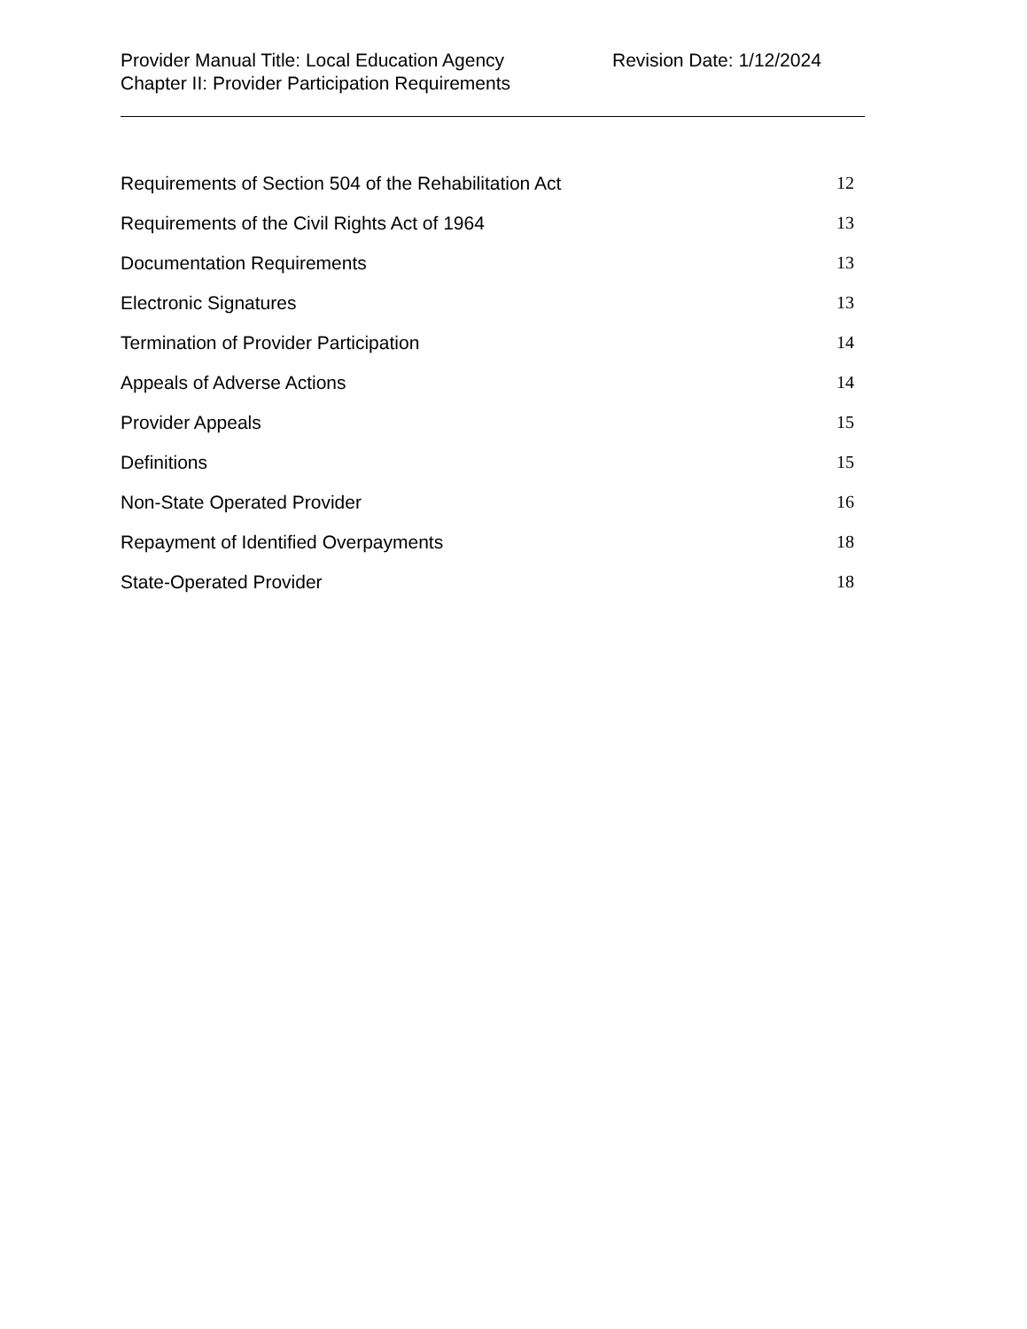Provider Manual Title: Local Education Agency Revision Date: 1/12/2024
Chapter II: Provider Participation Requirements
Requirements of Section 504 of the Rehabilitation Act 12
Requirements of the Civil Rights Act of 1964 13
Documentation Requirements 13
Electronic Signatures 13
Termination of Provider Participation 14
Appeals of Adverse Actions 14
Provider Appeals 15
Definitions 15
Non-State Operated Provider 16
Repayment of Identified Overpayments 18
State-Operated Provider 18